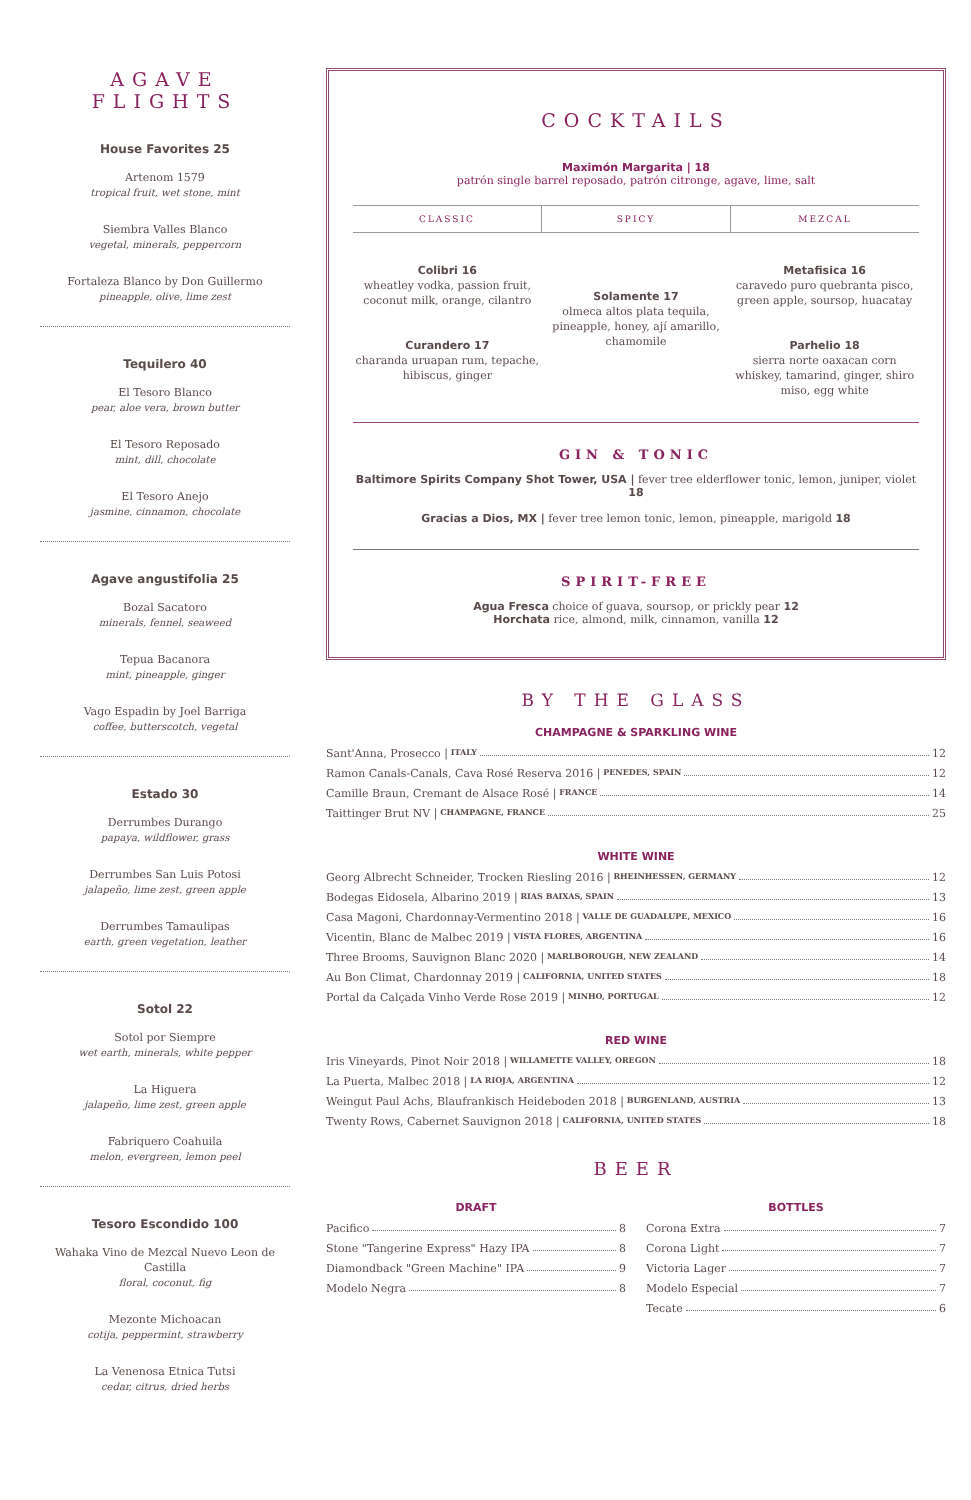AGAVE FLIGHTS
House Favorites 25
Artenom 1579
tropical fruit, wet stone, mint
Siembra Valles Blanco
vegetal, minerals, peppercorn
Fortaleza Blanco by Don Guillermo
pineapple, olive, lime zest
Tequilero 40
El Tesoro Blanco
pear, aloe vera, brown butter
El Tesoro Reposado
mint, dill, chocolate
El Tesoro Anejo
jasmine, cinnamon, chocolate
Agave angustifolia 25
Bozal Sacatoro
minerals, fennel, seaweed
Tepua Bacanora
mint, pineapple, ginger
Vago Espadin by Joel Barriga
coffee, butterscotch, vegetal
Estado 30
Derrumbes Durango
papaya, wildflower, grass
Derrumbes San Luis Potosi
jalapeño, lime zest, green apple
Derrumbes Tamaulipas
earth, green vegetation, leather
Sotol 22
Sotol por Siempre
wet earth, minerals, white pepper
La Higuera
jalapeño, lime zest, green apple
Fabriquero Coahuila
melon, evergreen, lemon peel
Tesoro Escondido 100
Wahaka Vino de Mezcal Nuevo Leon de Castilla
floral, coconut, fig
Mezonte Michoacan
cotija, peppermint, strawberry
La Venenosa Etnica Tutsi
cedar, citrus, dried herbs
COCKTAILS
Maximón Margarita | 18
patrón single barrel reposado, patrón citronge, agave, lime, salt
CLASSIC SPICY MEZCAL
Colibri 16
wheatley vodka, passion fruit, coconut milk, orange, cilantro
Curandero 17
charanda uruapan rum, tepache, hibiscus, ginger
Solamente 17
olmeca altos plata tequila, pineapple, honey, ají amarillo, chamomile
Metafisica 16
caravedo puro quebranta pisco, green apple, soursop, huacatay
Parhelio 18
sierra norte oaxacan corn whiskey, tamarind, ginger, shiro miso, egg white
GIN & TONIC
Baltimore Spirits Company Shot Tower, USA | fever tree elderflower tonic, lemon, juniper, violet 18
Gracias a Dios, MX | fever tree lemon tonic, lemon, pineapple, marigold 18
SPIRIT-FREE
Agua Fresca choice of guava, soursop, or prickly pear 12
Horchata rice, almond, milk, cinnamon, vanilla 12
BY THE GLASS
CHAMPAGNE & SPARKLING WINE
Sant'Anna, Prosecco | ITALY 12
Ramon Canals-Canals, Cava Rosé Reserva 2016 | PENEDES, SPAIN 12
Camille Braun, Cremant de Alsace Rosé | FRANCE 14
Taittinger Brut NV | CHAMPAGNE, FRANCE 25
WHITE WINE
Georg Albrecht Schneider, Trocken Riesling 2016 | RHEINHESSEN, GERMANY 12
Bodegas Eidosela, Albarino 2019 | RIAS BAIXAS, SPAIN 13
Casa Magoni, Chardonnay-Vermentino 2018 | VALLE DE GUADALUPE, MEXICO 16
Vicentin, Blanc de Malbec 2019 | VISTA FLORES, ARGENTINA 16
Three Brooms, Sauvignon Blanc 2020 | MARLBOROUGH, NEW ZEALAND 14
Au Bon Climat, Chardonnay 2019 | CALIFORNIA, UNITED STATES 18
Portal da Calçada Vinho Verde Rose 2019 | MINHO, PORTUGAL 12
RED WINE
Iris Vineyards, Pinot Noir 2018 | WILLAMETTE VALLEY, OREGON 18
La Puerta, Malbec 2018 | LA RIOJA, ARGENTINA 12
Weingut Paul Achs, Blaufrankisch Heideboden 2018 | BURGENLAND, AUSTRIA 13
Twenty Rows, Cabernet Sauvignon 2018 | CALIFORNIA, UNITED STATES 18
BEER
DRAFT
Pacifico 8
Stone "Tangerine Express" Hazy IPA 8
Diamondback "Green Machine" IPA 9
Modelo Negra 8
BOTTLES
Corona Extra 7
Corona Light 7
Victoria Lager 7
Modelo Especial 7
Tecate 6